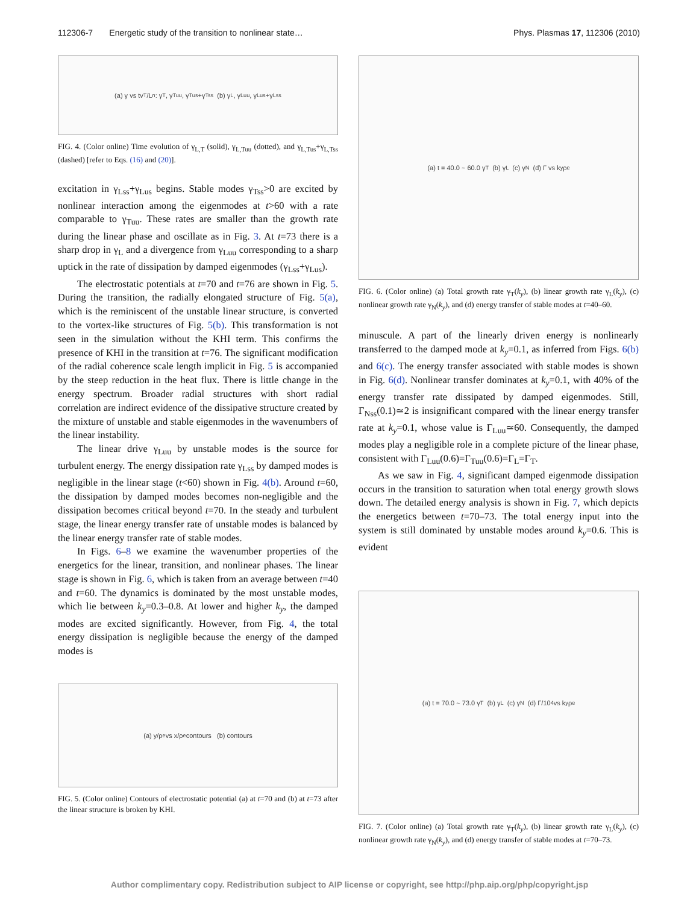112306-7 Energetic study of the transition to nonlinear state… Phys. Plasmas 17, 112306 (2010)
(a) γ vs tv<sub>T</sub>/L<sub>n</sub>: γ<sub>T</sub>, γ<sub>Tuu</sub>, γ<sub>Tus</sub>+γ<sub>Tss</sub> (b) γ<sub>L</sub>, γ<sub>Luu</sub>, γ<sub>Lus</sub>+γ<sub>Lss</sub>
FIG. 4. (Color online) Time evolution of γ<sub>L,T</sub> (solid), γ<sub>L,Tuu</sub> (dotted), and γ<sub>L,Tus</sub>+γ<sub>L,Tss</sub> (dashed) [refer to Eqs. (16) and (20)].
excitation in γ<sub>Lss</sub>+γ<sub>Lus</sub> begins. Stable modes γ<sub>Tss</sub>>0 are excited by nonlinear interaction among the eigenmodes at t>60 with a rate comparable to γ<sub>Tuu</sub>. These rates are smaller than the growth rate during the linear phase and oscillate as in Fig. 3. At t=73 there is a sharp drop in γ<sub>L</sub> and a divergence from γ<sub>Luu</sub> corresponding to a sharp uptick in the rate of dissipation by damped eigenmodes (γ<sub>Lss</sub>+γ<sub>Lus</sub>).
The electrostatic potentials at t=70 and t=76 are shown in Fig. 5. During the transition, the radially elongated structure of Fig. 5(a), which is the reminiscent of the unstable linear structure, is converted to the vortex-like structures of Fig. 5(b). This transformation is not seen in the simulation without the KHI term. This confirms the presence of KHI in the transition at t=76. The significant modification of the radial coherence scale length implicit in Fig. 5 is accompanied by the steep reduction in the heat flux. There is little change in the energy spectrum. Broader radial structures with short radial correlation are indirect evidence of the dissipative structure created by the mixture of unstable and stable eigenmodes in the wavenumbers of the linear instability.
The linear drive γ<sub>Luu</sub> by unstable modes is the source for turbulent energy. The energy dissipation rate γ<sub>Lss</sub> by damped modes is negligible in the linear stage (t<60) shown in Fig. 4(b). Around t=60, the dissipation by damped modes becomes non-negligible and the dissipation becomes critical beyond t=70. In the steady and turbulent stage, the linear energy transfer rate of unstable modes is balanced by the linear energy transfer rate of stable modes.
In Figs. 6–8 we examine the wavenumber properties of the energetics for the linear, transition, and nonlinear phases. The linear stage is shown in Fig. 6, which is taken from an average between t=40 and t=60. The dynamics is dominated by the most unstable modes, which lie between k<sub>y</sub>=0.3–0.8. At lower and higher k<sub>y</sub>, the damped modes are excited significantly. However, from Fig. 4, the total energy dissipation is negligible because the energy of the damped modes is
(a) y/ρ<sub>e</sub> vs x/ρ<sub>e</sub> contours (b) contours
FIG. 5. (Color online) Contours of electrostatic potential (a) at t=70 and (b) at t=73 after the linear structure is broken by KHI.
(a) t = 40.0 ~ 60.0 γ<sub>T</sub> (b) γ<sub>L</sub> (c) γ<sub>N</sub> (d) Γ vs k<sub>y</sub>ρ<sub>e</sub>
FIG. 6. (Color online) (a) Total growth rate γ<sub>T</sub>(k<sub>y</sub>), (b) linear growth rate γ<sub>L</sub>(k<sub>y</sub>), (c) nonlinear growth rate γ<sub>N</sub>(k<sub>y</sub>), and (d) energy transfer of stable modes at t=40–60.
minuscule. A part of the linearly driven energy is nonlinearly transferred to the damped mode at k<sub>y</sub>=0.1, as inferred from Figs. 6(b) and 6(c). The energy transfer associated with stable modes is shown in Fig. 6(d). Nonlinear transfer dominates at k<sub>y</sub>=0.1, with 40% of the energy transfer rate dissipated by damped eigenmodes. Still, Γ<sub>Nss</sub>(0.1)≃2 is insignificant compared with the linear energy transfer rate at k<sub>y</sub>=0.1, whose value is Γ<sub>Luu</sub>≃60. Consequently, the damped modes play a negligible role in a complete picture of the linear phase, consistent with Γ<sub>Luu</sub>(0.6)=Γ<sub>Tuu</sub>(0.6)=Γ<sub>L</sub>=Γ<sub>T</sub>.
As we saw in Fig. 4, significant damped eigenmode dissipation occurs in the transition to saturation when total energy growth slows down. The detailed energy analysis is shown in Fig. 7, which depicts the energetics between t=70–73. The total energy input into the system is still dominated by unstable modes around k<sub>y</sub>=0.6. This is evident
(a) t = 70.0 ~ 73.0 γ<sub>T</sub> (b) γ<sub>L</sub> (c) γ<sub>N</sub> (d) Γ/10<sup>4</sup> vs k<sub>y</sub>ρ<sub>e</sub>
FIG. 7. (Color online) (a) Total growth rate γ<sub>T</sub>(k<sub>y</sub>), (b) linear growth rate γ<sub>L</sub>(k<sub>y</sub>), (c) nonlinear growth rate γ<sub>N</sub>(k<sub>y</sub>), and (d) energy transfer of stable modes at t=70–73.
Author complimentary copy. Redistribution subject to AIP license or copyright, see http://php.aip.org/php/copyright.jsp